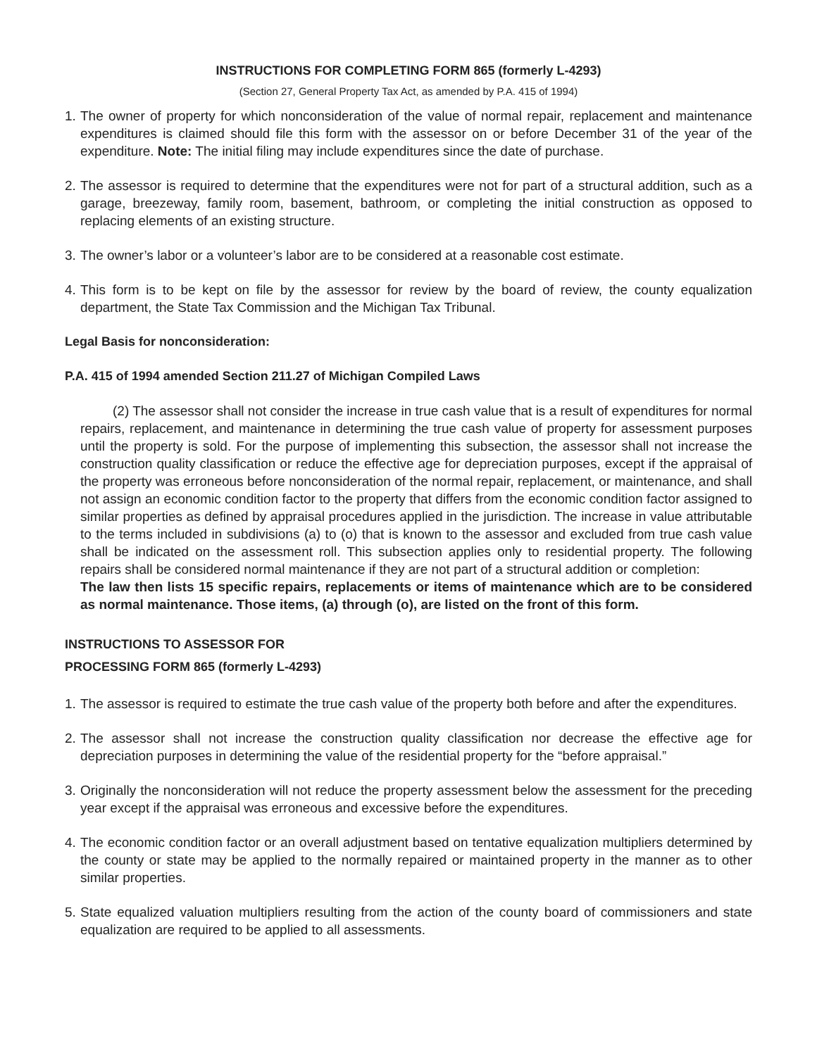INSTRUCTIONS FOR COMPLETING FORM 865 (formerly L-4293)
(Section 27, General Property Tax Act, as amended by P.A. 415 of 1994)
1. The owner of property for which nonconsideration of the value of normal repair, replacement and maintenance expenditures is claimed should file this form with the assessor on or before December 31 of the year of the expenditure. Note: The initial filing may include expenditures since the date of purchase.
2. The assessor is required to determine that the expenditures were not for part of a structural addition, such as a garage, breezeway, family room, basement, bathroom, or completing the initial construction as opposed to replacing elements of an existing structure.
3. The owner’s labor or a volunteer’s labor are to be considered at a reasonable cost estimate.
4. This form is to be kept on file by the assessor for review by the board of review, the county equalization department, the State Tax Commission and the Michigan Tax Tribunal.
Legal Basis for nonconsideration:
P.A. 415 of 1994 amended Section 211.27 of Michigan Compiled Laws
(2) The assessor shall not consider the increase in true cash value that is a result of expenditures for normal repairs, replacement, and maintenance in determining the true cash value of property for assessment purposes until the property is sold. For the purpose of implementing this subsection, the assessor shall not increase the construction quality classification or reduce the effective age for depreciation purposes, except if the appraisal of the property was erroneous before nonconsideration of the normal repair, replacement, or maintenance, and shall not assign an economic condition factor to the property that differs from the economic condition factor assigned to similar properties as defined by appraisal procedures applied in the jurisdiction. The increase in value attributable to the terms included in subdivisions (a) to (o) that is known to the assessor and excluded from true cash value shall be indicated on the assessment roll. This subsection applies only to residential property. The following repairs shall be considered normal maintenance if they are not part of a structural addition or completion:
The law then lists 15 specific repairs, replacements or items of maintenance which are to be considered as normal maintenance. Those items, (a) through (o), are listed on the front of this form.
INSTRUCTIONS TO ASSESSOR FOR
PROCESSING FORM 865 (formerly L-4293)
1. The assessor is required to estimate the true cash value of the property both before and after the expenditures.
2. The assessor shall not increase the construction quality classification nor decrease the effective age for depreciation purposes in determining the value of the residential property for the “before appraisal.”
3. Originally the nonconsideration will not reduce the property assessment below the assessment for the preceding year except if the appraisal was erroneous and excessive before the expenditures.
4. The economic condition factor or an overall adjustment based on tentative equalization multipliers determined by the county or state may be applied to the normally repaired or maintained property in the manner as to other similar properties.
5. State equalized valuation multipliers resulting from the action of the county board of commissioners and state equalization are required to be applied to all assessments.